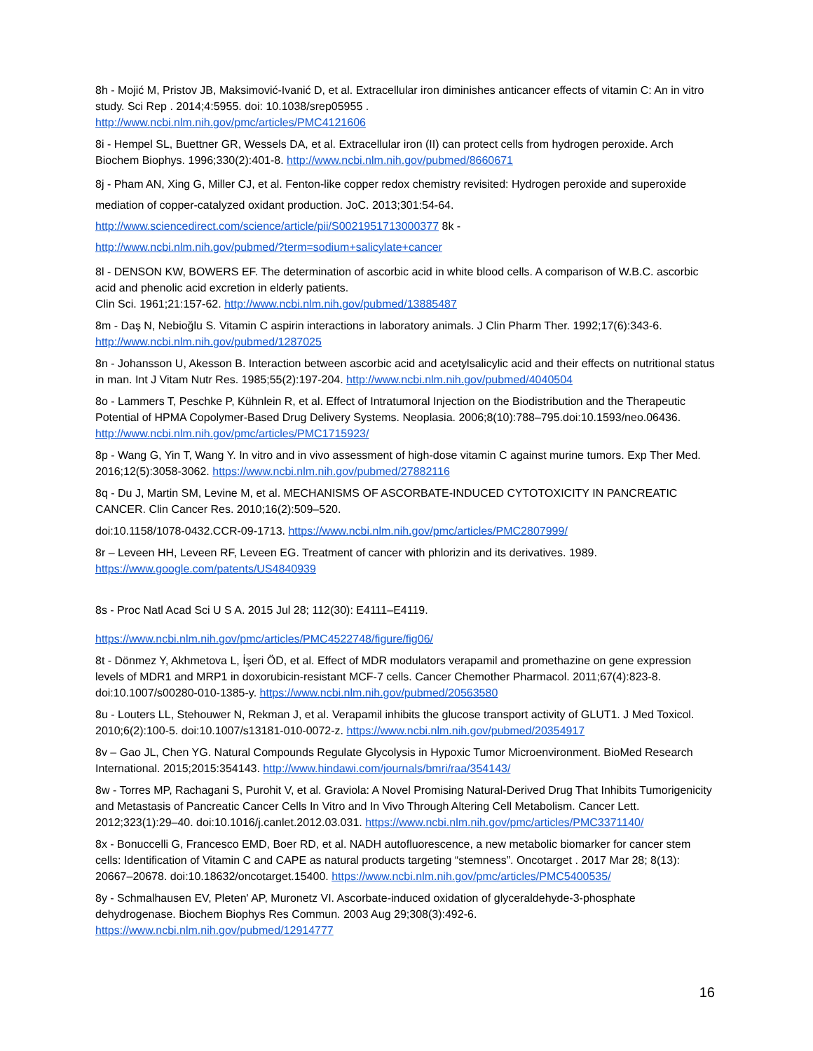8h - Mojić M, Pristov JB, Maksimović-Ivanić D, et al. Extracellular iron diminishes anticancer effects of vitamin C: An in vitro study. Sci Rep . 2014;4:5955. doi: 10.1038/srep05955 .
http://www.ncbi.nlm.nih.gov/pmc/articles/PMC4121606
8i - Hempel SL, Buettner GR, Wessels DA, et al. Extracellular iron (II) can protect cells from hydrogen peroxide. Arch Biochem Biophys. 1996;330(2):401-8. http://www.ncbi.nlm.nih.gov/pubmed/8660671
8j - Pham AN, Xing G, Miller CJ, et al. Fenton-like copper redox chemistry revisited: Hydrogen peroxide and superoxide mediation of copper-catalyzed oxidant production. JoC. 2013;301:54-64.
http://www.sciencedirect.com/science/article/pii/S0021951713000377 8k -
http://www.ncbi.nlm.nih.gov/pubmed/?term=sodium+salicylate+cancer
8l - DENSON KW, BOWERS EF. The determination of ascorbic acid in white blood cells. A comparison of W.B.C. ascorbic acid and phenolic acid excretion in elderly patients.
Clin Sci. 1961;21:157-62. http://www.ncbi.nlm.nih.gov/pubmed/13885487
8m - Daş N, Nebioğlu S. Vitamin C aspirin interactions in laboratory animals. J Clin Pharm Ther. 1992;17(6):343-6. http://www.ncbi.nlm.nih.gov/pubmed/1287025
8n - Johansson U, Akesson B. Interaction between ascorbic acid and acetylsalicylic acid and their effects on nutritional status in man. Int J Vitam Nutr Res. 1985;55(2):197-204. http://www.ncbi.nlm.nih.gov/pubmed/4040504
8o - Lammers T, Peschke P, Kühnlein R, et al. Effect of Intratumoral Injection on the Biodistribution and the Therapeutic Potential of HPMA Copolymer-Based Drug Delivery Systems. Neoplasia. 2006;8(10):788–795.doi:10.1593/neo.06436. http://www.ncbi.nlm.nih.gov/pmc/articles/PMC1715923/
8p - Wang G, Yin T, Wang Y. In vitro and in vivo assessment of high-dose vitamin C against murine tumors. Exp Ther Med. 2016;12(5):3058-3062. https://www.ncbi.nlm.nih.gov/pubmed/27882116
8q - Du J, Martin SM, Levine M, et al. MECHANISMS OF ASCORBATE-INDUCED CYTOTOXICITY IN PANCREATIC CANCER. Clin Cancer Res. 2010;16(2):509–520.
doi:10.1158/1078-0432.CCR-09-1713. https://www.ncbi.nlm.nih.gov/pmc/articles/PMC2807999/
8r – Leveen HH, Leveen RF, Leveen EG. Treatment of cancer with phlorizin and its derivatives. 1989. https://www.google.com/patents/US4840939
8s - Proc Natl Acad Sci U S A. 2015 Jul 28; 112(30): E4111–E4119.
https://www.ncbi.nlm.nih.gov/pmc/articles/PMC4522748/figure/fig06/
8t - Dönmez Y, Akhmetova L, İşeri ÖD, et al. Effect of MDR modulators verapamil and promethazine on gene expression levels of MDR1 and MRP1 in doxorubicin-resistant MCF-7 cells. Cancer Chemother Pharmacol. 2011;67(4):823-8. doi:10.1007/s00280-010-1385-y. https://www.ncbi.nlm.nih.gov/pubmed/20563580
8u - Louters LL, Stehouwer N, Rekman J, et al. Verapamil inhibits the glucose transport activity of GLUT1. J Med Toxicol. 2010;6(2):100-5. doi:10.1007/s13181-010-0072-z. https://www.ncbi.nlm.nih.gov/pubmed/20354917
8v – Gao JL, Chen YG. Natural Compounds Regulate Glycolysis in Hypoxic Tumor Microenvironment. BioMed Research International. 2015;2015:354143. http://www.hindawi.com/journals/bmri/raa/354143/
8w - Torres MP, Rachagani S, Purohit V, et al. Graviola: A Novel Promising Natural-Derived Drug That Inhibits Tumorigenicity and Metastasis of Pancreatic Cancer Cells In Vitro and In Vivo Through Altering Cell Metabolism. Cancer Lett. 2012;323(1):29–40. doi:10.1016/j.canlet.2012.03.031. https://www.ncbi.nlm.nih.gov/pmc/articles/PMC3371140/
8x - Bonuccelli G, Francesco EMD, Boer RD, et al. NADH autofluorescence, a new metabolic biomarker for cancer stem cells: Identification of Vitamin C and CAPE as natural products targeting “stemness”. Oncotarget . 2017 Mar 28; 8(13): 20667–20678. doi:10.18632/oncotarget.15400. https://www.ncbi.nlm.nih.gov/pmc/articles/PMC5400535/
8y - Schmalhausen EV, Pleten' AP, Muronetz VI. Ascorbate-induced oxidation of glyceraldehyde-3-phosphate dehydrogenase. Biochem Biophys Res Commun. 2003 Aug 29;308(3):492-6. https://www.ncbi.nlm.nih.gov/pubmed/12914777
16